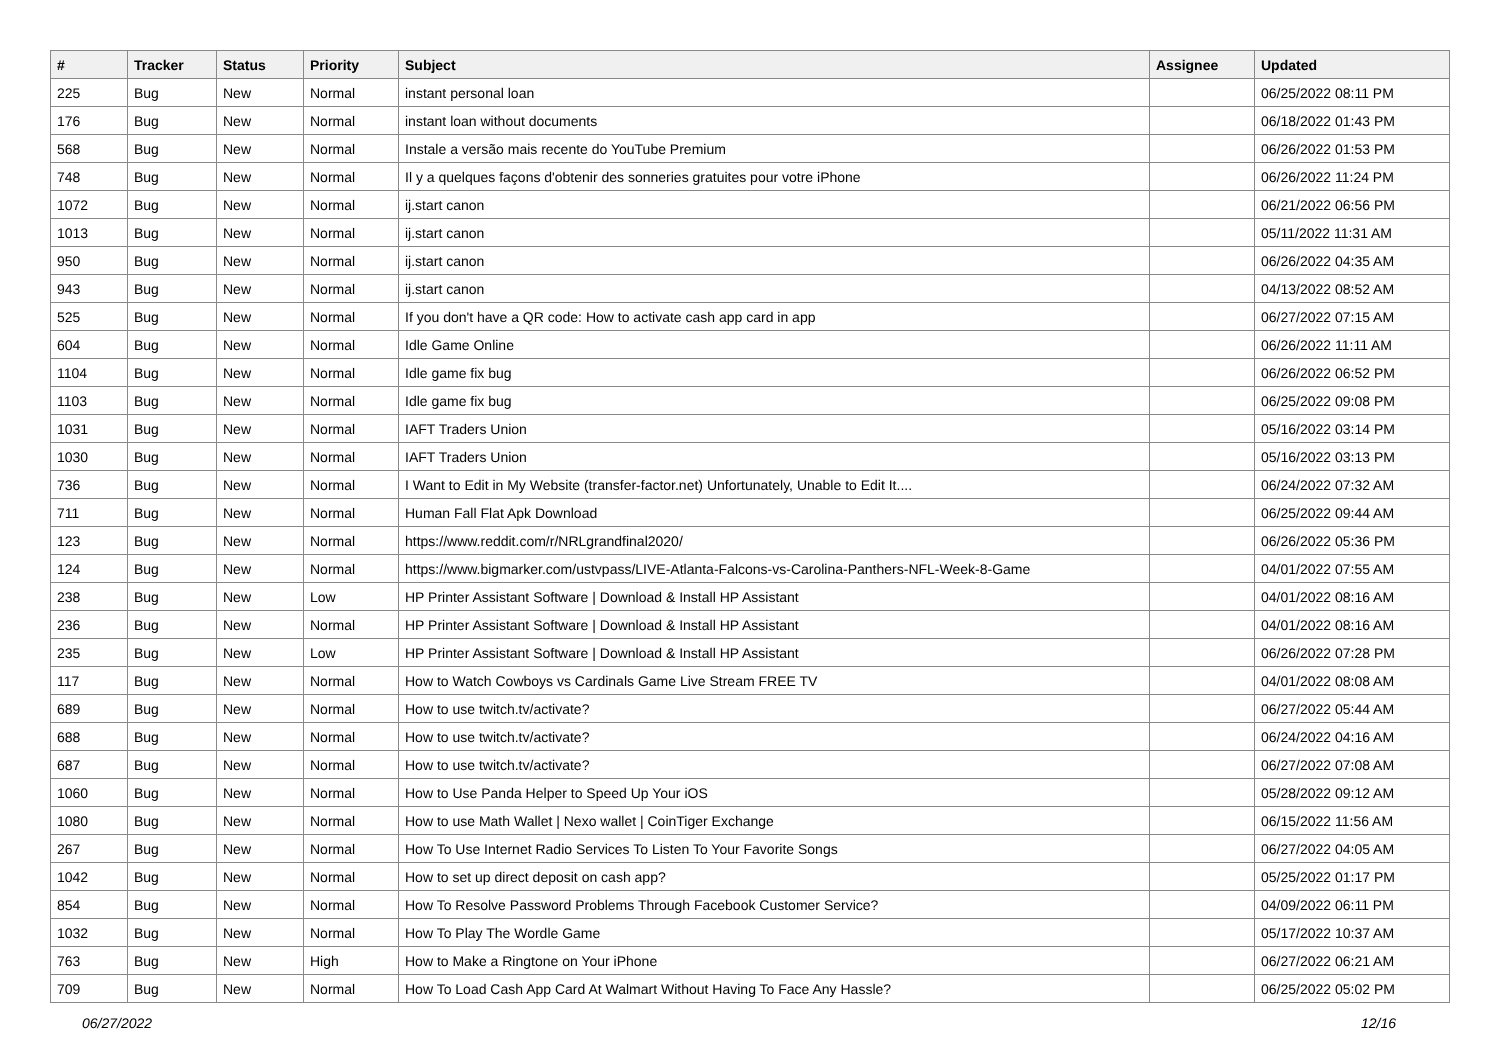| # | Tracker | Status | Priority | Subject | Assignee | Updated |
| --- | --- | --- | --- | --- | --- | --- |
| 225 | Bug | New | Normal | instant personal loan | | 06/25/2022 08:11 PM |
| 176 | Bug | New | Normal | instant loan without documents | | 06/18/2022 01:43 PM |
| 568 | Bug | New | Normal | Instale a versão mais recente do YouTube Premium | | 06/26/2022 01:53 PM |
| 748 | Bug | New | Normal | Il y a quelques façons d'obtenir des sonneries gratuites pour votre iPhone | | 06/26/2022 11:24 PM |
| 1072 | Bug | New | Normal | ij.start canon | | 06/21/2022 06:56 PM |
| 1013 | Bug | New | Normal | ij.start canon | | 05/11/2022 11:31 AM |
| 950 | Bug | New | Normal | ij.start canon | | 06/26/2022 04:35 AM |
| 943 | Bug | New | Normal | ij.start canon | | 04/13/2022 08:52 AM |
| 525 | Bug | New | Normal | If you don't have a QR code: How to activate cash app card in app | | 06/27/2022 07:15 AM |
| 604 | Bug | New | Normal | Idle Game Online | | 06/26/2022 11:11 AM |
| 1104 | Bug | New | Normal | Idle game fix bug | | 06/26/2022 06:52 PM |
| 1103 | Bug | New | Normal | Idle game fix bug | | 06/25/2022 09:08 PM |
| 1031 | Bug | New | Normal | IAFT Traders Union | | 05/16/2022 03:14 PM |
| 1030 | Bug | New | Normal | IAFT Traders Union | | 05/16/2022 03:13 PM |
| 736 | Bug | New | Normal | I Want to Edit in My Website (transfer-factor.net) Unfortunately, Unable to Edit It.... | | 06/24/2022 07:32 AM |
| 711 | Bug | New | Normal | Human Fall Flat Apk Download | | 06/25/2022 09:44 AM |
| 123 | Bug | New | Normal | https://www.reddit.com/r/NRLgrandfinal2020/ | | 06/26/2022 05:36 PM |
| 124 | Bug | New | Normal | https://www.bigmarker.com/ustvpass/LIVE-Atlanta-Falcons-vs-Carolina-Panthers-NFL-Week-8-Game | | 04/01/2022 07:55 AM |
| 238 | Bug | New | Low | HP Printer Assistant Software / Download & Install HP Assistant | | 04/01/2022 08:16 AM |
| 236 | Bug | New | Normal | HP Printer Assistant Software / Download & Install HP Assistant | | 04/01/2022 08:16 AM |
| 235 | Bug | New | Low | HP Printer Assistant Software / Download & Install HP Assistant | | 06/26/2022 07:28 PM |
| 117 | Bug | New | Normal | How to Watch Cowboys vs Cardinals Game Live Stream FREE TV | | 04/01/2022 08:08 AM |
| 689 | Bug | New | Normal | How to use twitch.tv/activate? | | 06/27/2022 05:44 AM |
| 688 | Bug | New | Normal | How to use twitch.tv/activate? | | 06/24/2022 04:16 AM |
| 687 | Bug | New | Normal | How to use twitch.tv/activate? | | 06/27/2022 07:08 AM |
| 1060 | Bug | New | Normal | How to Use Panda Helper to Speed Up Your iOS | | 05/28/2022 09:12 AM |
| 1080 | Bug | New | Normal | How to use Math Wallet / Nexo wallet / CoinTiger Exchange | | 06/15/2022 11:56 AM |
| 267 | Bug | New | Normal | How To Use Internet Radio Services To Listen To Your Favorite Songs | | 06/27/2022 04:05 AM |
| 1042 | Bug | New | Normal | How to set up direct deposit on cash app? | | 05/25/2022 01:17 PM |
| 854 | Bug | New | Normal | How To Resolve Password Problems Through Facebook Customer Service? | | 04/09/2022 06:11 PM |
| 1032 | Bug | New | Normal | How To Play The Wordle Game | | 05/17/2022 10:37 AM |
| 763 | Bug | New | High | How to Make a Ringtone on Your iPhone | | 06/27/2022 06:21 AM |
| 709 | Bug | New | Normal | How To Load Cash App Card At Walmart Without Having To Face Any Hassle? | | 06/25/2022 05:02 PM |
06/27/2022 12/16